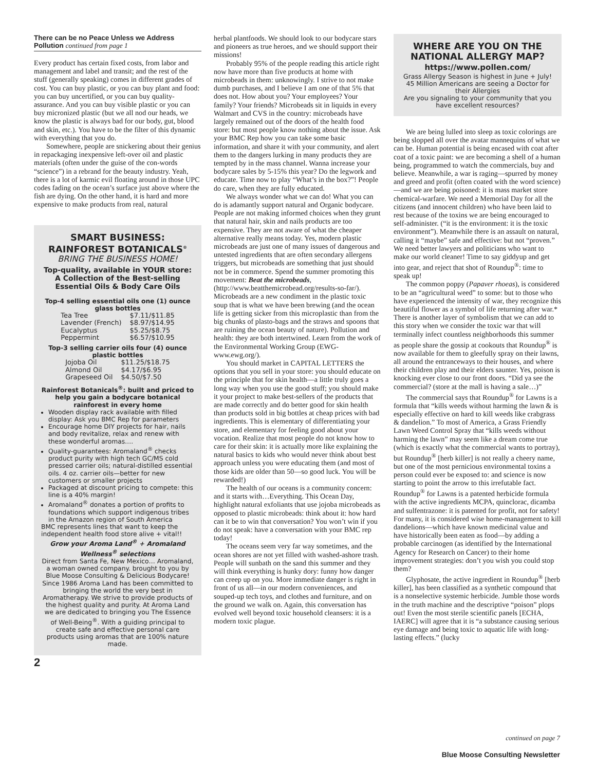There can be no Peace Unless we Address Pollution continued from page 1
Every product has certain fixed costs, from labor and management and label and transit; and the rest of the stuff (generally speaking) comes in different grades of cost. You can buy plastic, or you can buy plant and food: you can buy uncertified, or you can buy quality-assurance. And you can buy visible plastic or you can buy micronized plastic (but we all nod our heads, we know the plastic is always bad for our body, gut, blood and skin, etc.). You have to be the filter of this dynamic with everything that you do.
Somewhere, people are snickering about their genius in repackaging inexpensive left-over oil and plastic materials (often under the guise of the con-words “science”) in a rebrand for the beauty industry. Yeah, there is a lot of karmic evil floating around in those UPC codes fading on the ocean’s surface just above where the fish are dying. On the other hand, it is hard and more expensive to make products from real, natural
SMART BUSINESS: RAINFOREST BOTANICALS<sup>®</sup>
BRING THE BUSINESS HOME!
Top-quality, available in YOUR store: A Collection of the Best-selling Essential Oils & Body Care Oils
Top-4 selling essential oils one (1) ounce glass bottles
| Tea Tree | $7.11/$11.85 |
| Lavender (French) | $8.97/$14.95 |
| Eucalyptus | $5.25/$8.75 |
| Peppermint | $6.57/$10.95 |
Top-3 selling carrier oils four (4) ounce plastic bottles
| Jojoba Oil | $11.25/$18.75 |
| Almond Oil | $4.17/$6.95 |
| Grapeseed Oil | $4.50/$7.50 |
Rainforest Botanicals<sup>®</sup>: built and priced to help you gain a bodycare botanical rainforest in every home
Wooden display rack available with filled display: Ask you BMC Rep for parameters
Encourage home DIY projects for hair, nails and body revitalize, relax and renew with these wonderful aromas….
Quality-guarantees: Aromaland<sup>®</sup> checks product purity with high tech GC/MS cold pressed carrier oils; natural-distilled essential oils. 4 oz. carrier oils—better for new customers or smaller projects
Packaged at discount pricing to compete: this line is a 40% margin!
Aromaland<sup>®</sup> donates a portion of profits to foundations which support indigenous tribes in the Amazon region of South America
BMC represents lines that want to keep the independent health food store alive + vital!!
Grow your Aroma Land<sup>®</sup> + Aromaland Wellness<sup>®</sup> selections
Direct from Santa Fe, New Mexico… Aromaland, a woman owned company. brought to you by Blue Moose Consulting & Delicious Bodycare!
Since 1986 Aroma Land has been committed to bringing the world the very best in Aromatherapy. We strive to provide products of the highest quality and purity. At Aroma Land we are dedicated to bringing you The Essence of Well-Being<sup>®</sup>. With a guiding principal to create safe and effective personal care products using aromas that are 100% nature made.
2
herbal plantfoods. We should look to our bodycare stars and pioneers as true heroes, and we should support their missions!
Probably 95% of the people reading this article right now have more than five products at home with microbeads in them: unknowingly. I strive to not make dumb purchases, and I believe I am one of that 5% that does not. How about you? Your employees? Your family? Your friends? Microbeads sit in liquids in every Walmart and CVS in the country: microbeads have largely remained out of the doors of the health food store: but most people know nothing about the issue. Ask your BMC Rep how you can take some basic information, and share it with your community, and alert them to the dangers lurking in many products they are tempted by in the mass channel. Wanna increase your bodycare sales by 5-15% this year? Do the legwork and educate. Time now to play “What’s in the box?”! People do care, when they are fully educated.
We always wonder what we can do! What you can do is adamantly support natural and Organic bodycare. People are not making informed choices when they grunt that natural hair, skin and nails products are too expensive. They are not aware of what the cheaper alternative really means today. Yes, modern plastic microbeads are just one of many issues of dangerous and untested ingredients that are often secondary allergens triggers, but microbeads are something that just should not be in commerce. Spend the summer promoting this movement: Beat the microbeads, (http://www.beatthemicrobead.org/results-so-far/). Microbeads are a new condiment in the plastic toxic soup that is what we have been brewing (and the ocean life is getting sicker from this microplastic than from the big chunks of plasto-bags and the straws and spoons that are ruining the ocean beauty of nature). Pollution and health: they are both intertwined. Learn from the work of the Environmental Working Group (EWG-www.ewg.org/).
You should market in CAPITAL LETTERS the options that you sell in your store: you should educate on the principle that for skin health—a little truly goes a long way when you use the good stuff; you should make it your project to make best-sellers of the products that are made correctly and do better good for skin health than products sold in big bottles at cheap prices with bad ingredients. This is elementary of differentiating your store, and elementary for feeling good about your vocation. Realize that most people do not know how to care for their skin: it is actually more like explaining the natural basics to kids who would never think about best approach unless you were educating them (and most of those kids are older than 50—so good luck. You will be rewarded!)
The health of our oceans is a community concern: and it starts with…Everything. This Ocean Day, highlight natural exfoliants that use jojoba microbeads as opposed to plastic microbeads: think about it: how hard can it be to win that conversation? You won’t win if you do not speak: have a conversation with your BMC rep today!
The oceans seem very far way sometimes, and the ocean shores are not yet filled with washed-ashore trash. People will sunbath on the sand this summer and they will think everything is hunky dory: funny how danger can creep up on you. More immediate danger is right in front of us all—in our modern conveniences, and souped-up tech toys, and clothes and furniture, and on the ground we walk on. Again, this conversation has evolved well beyond toxic household cleansers: it is a modern toxic plague.
WHERE ARE YOU ON THE NATIONAL ALLERGY MAP?
https://www.pollen.com/
Grass Allergy Season is highest in June + July! 45 Million Americans are seeing a Doctor for their Allergies
Are you signaling to your community that you have excellent resources?
We are being lulled into sleep as toxic colorings are being slopped all over the avatar mannequins of what we can be. Human potential is being encased with coat after coat of a toxic paint: we are becoming a shell of a human being, programmed to watch the commercials, buy and believe. Meanwhile, a war is raging—spurred by money and greed and profit (often coated with the word science)—and we are being poisoned: it is mass market store chemical-warfare. We need a Memorial Day for all the citizens (and innocent children) who have been laid to rest because of the toxins we are being encouraged to self-administer. (“it is the environment: it is the toxic environment”). Meanwhile there is an assault on natural, calling it “maybe” safe and effective: but not “proven.” We need better lawyers and politicians who want to make our world cleaner! Time to say giddyup and get into gear, and reject that shot of Roundup<sup>®</sup>: time to speak up!
The common poppy (Papaver rhoeas), is considered to be an “agricultural weed” to some: but to those who have experienced the intensity of war, they recognize this beautiful flower as a symbol of life returning after war.* There is another layer of symbolism that we can add to this story when we consider the toxic war that will terminally infect countless neighborhoods this summer as people share the gossip at cookouts that Roundup<sup>®</sup> is now available for them to gleefully spray on their lawns, all around the entranceways to their houses, and where their children play and their elders saunter. Yes, poison is knocking ever close to our front doors. “Did ya see the commercial? (store at the mall is having a sale…)”
The commercial says that Roundup<sup>®</sup> for Lawns is a formula that “kills weeds without harming the lawn & is especially effective on hard to kill weeds like crabgrass & dandelion.” To most of America, a Grass Friendly Lawn Weed Control Spray that “kills weeds without harming the lawn” may seem like a dream come true (which is exactly what the commercial wants to portray), but Roundup<sup>®</sup> [herb killer] is not really a cheery name, but one of the most pernicious environmental toxins a person could ever be exposed to: and science is now starting to point the arrow to this irrefutable fact. Roundup<sup>®</sup> for Lawns is a patented herbicide formula with the active ingredients MCPA, quinclorac, dicamba and sulfentrazone: it is patented for profit, not for safety! For many, it is considered wise home-management to kill dandelions—which have known medicinal value and have historically been eaten as food—by adding a probable carcinogen (as identified by the International Agency for Research on Cancer) to their home improvement strategies: don’t you wish you could stop them?
Glyphosate, the active ingredient in Roundup<sup>®</sup> [herb killer], has been classified as a synthetic compound that is a nonselective systemic herbicide. Jumble those words in the truth machine and the descriptive “poison” plops out! Even the most sterile scientific panels [ECHA, IAERC] will agree that it is “a substance causing serious eye damage and being toxic to aquatic life with long-lasting effects.” (lucky
continued on page 7
Blue Moose Consulting Newsletter